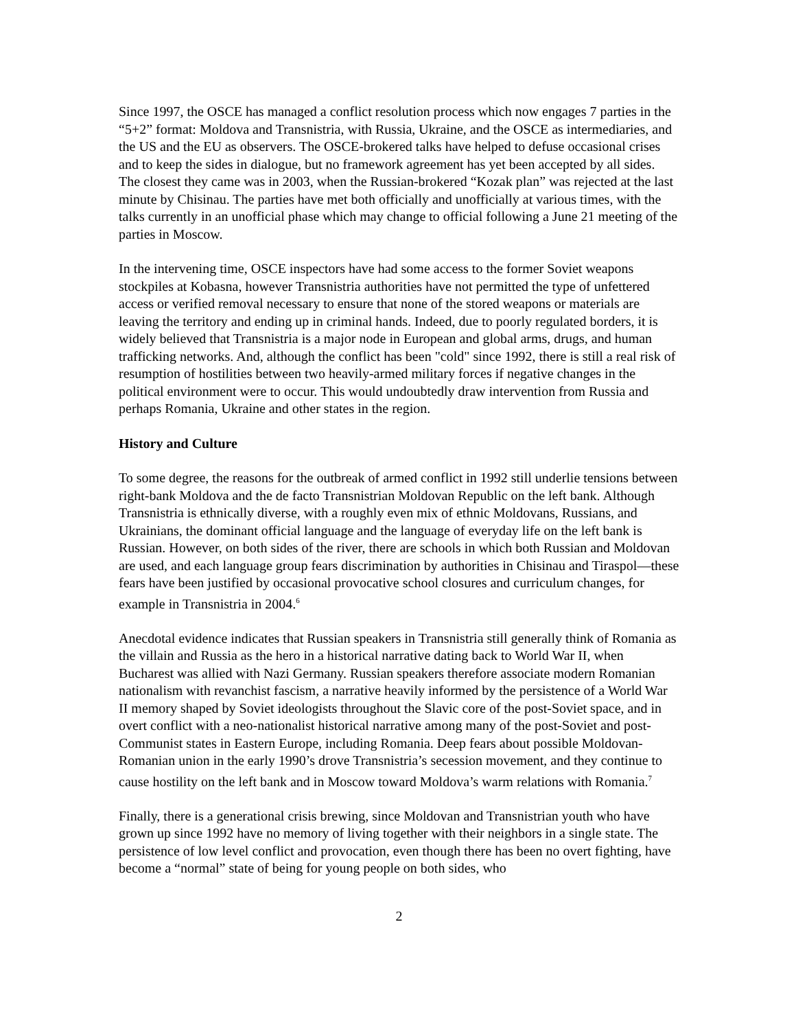Since 1997, the OSCE has managed a conflict resolution process which now engages 7 parties in the “5+2” format: Moldova and Transnistria, with Russia, Ukraine, and the OSCE as intermediaries, and the US and the EU as observers. The OSCE-brokered talks have helped to defuse occasional crises and to keep the sides in dialogue, but no framework agreement has yet been accepted by all sides. The closest they came was in 2003, when the Russian-brokered “Kozak plan” was rejected at the last minute by Chisinau. The parties have met both officially and unofficially at various times, with the talks currently in an unofficial phase which may change to official following a June 21 meeting of the parties in Moscow.
In the intervening time, OSCE inspectors have had some access to the former Soviet weapons stockpiles at Kobasna, however Transnistria authorities have not permitted the type of unfettered access or verified removal necessary to ensure that none of the stored weapons or materials are leaving the territory and ending up in criminal hands. Indeed, due to poorly regulated borders, it is widely believed that Transnistria is a major node in European and global arms, drugs, and human trafficking networks. And, although the conflict has been "cold" since 1992, there is still a real risk of resumption of hostilities between two heavily-armed military forces if negative changes in the political environment were to occur. This would undoubtedly draw intervention from Russia and perhaps Romania, Ukraine and other states in the region.
History and Culture
To some degree, the reasons for the outbreak of armed conflict in 1992 still underlie tensions between right-bank Moldova and the de facto Transnistrian Moldovan Republic on the left bank. Although Transnistria is ethnically diverse, with a roughly even mix of ethnic Moldovans, Russians, and Ukrainians, the dominant official language and the language of everyday life on the left bank is Russian. However, on both sides of the river, there are schools in which both Russian and Moldovan are used, and each language group fears discrimination by authorities in Chisinau and Tiraspol—these fears have been justified by occasional provocative school closures and curriculum changes, for example in Transnistria in 2004.<sup>6</sup>
Anecdotal evidence indicates that Russian speakers in Transnistria still generally think of Romania as the villain and Russia as the hero in a historical narrative dating back to World War II, when Bucharest was allied with Nazi Germany. Russian speakers therefore associate modern Romanian nationalism with revanchist fascism, a narrative heavily informed by the persistence of a World War II memory shaped by Soviet ideologists throughout the Slavic core of the post-Soviet space, and in overt conflict with a neo-nationalist historical narrative among many of the post-Soviet and post-Communist states in Eastern Europe, including Romania. Deep fears about possible Moldovan-Romanian union in the early 1990’s drove Transnistria’s secession movement, and they continue to cause hostility on the left bank and in Moscow toward Moldova’s warm relations with Romania.<sup>7</sup>
Finally, there is a generational crisis brewing, since Moldovan and Transnistrian youth who have grown up since 1992 have no memory of living together with their neighbors in a single state. The persistence of low level conflict and provocation, even though there has been no overt fighting, have become a “normal” state of being for young people on both sides, who
2